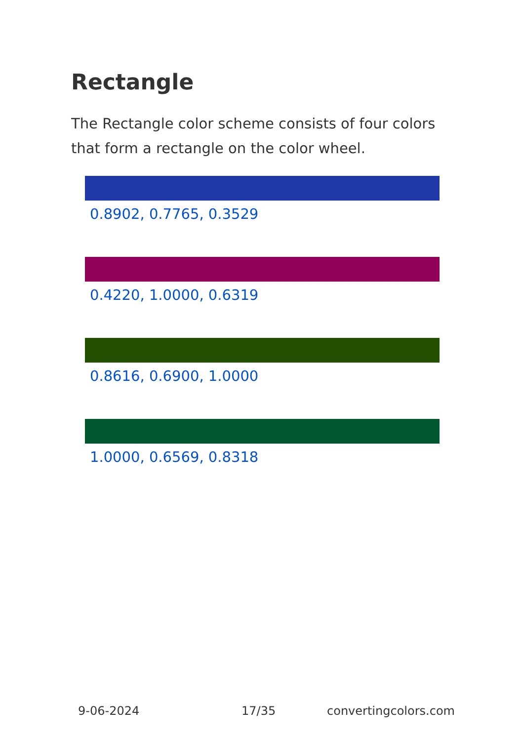Rectangle
The Rectangle color scheme consists of four colors that form a rectangle on the color wheel.
0.8902, 0.7765, 0.3529
0.4220, 1.0000, 0.6319
0.8616, 0.6900, 1.0000
1.0000, 0.6569, 0.8318
9-06-2024 17/35 convertingcolors.com